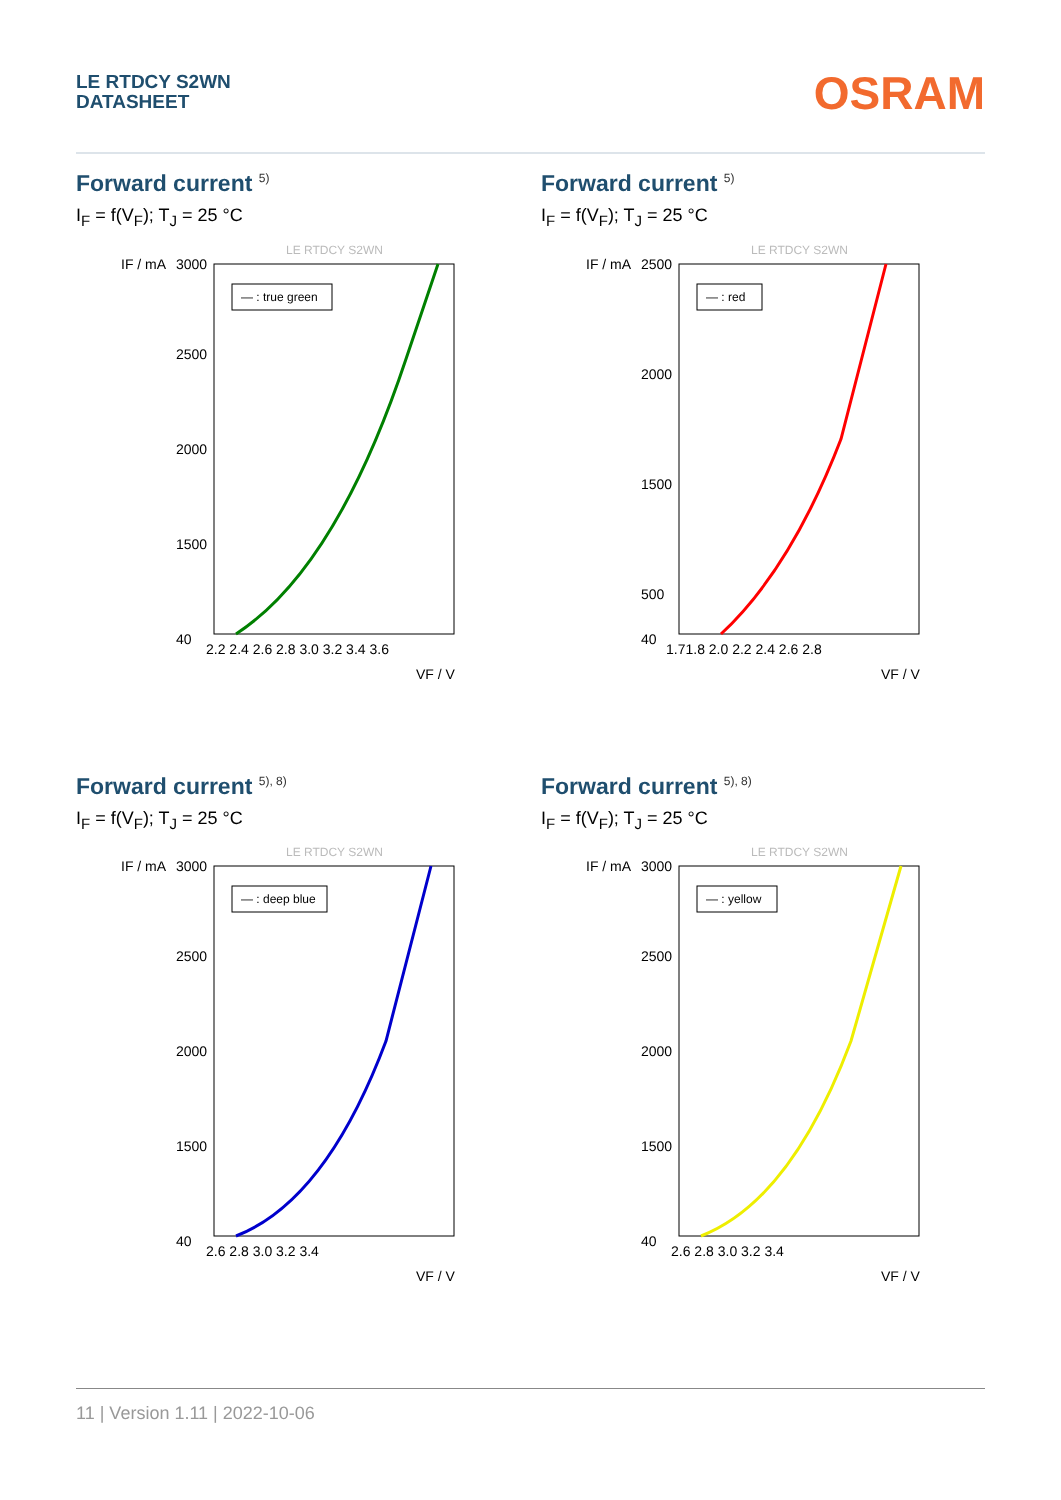LE RTDCY S2WN
DATASHEET
OSRAM
Forward current <sup>5)</sup>
I<sub>F</sub> = f(V<sub>F</sub>); T<sub>J</sub> = 25 °C
LE RTDCY S2WN
IF / mA
3000
2500
2000
1500
40
2.2 2.4 2.6 2.8 3.0 3.2 3.4 3.6
VF / V
— : true green
Forward current <sup>5)</sup>
I<sub>F</sub> = f(V<sub>F</sub>); T<sub>J</sub> = 25 °C
LE RTDCY S2WN
IF / mA
2500
2000
1500
500
40
1.71.8 2.0 2.2 2.4 2.6 2.8
VF / V
— : red
Forward current <sup>5), 8)</sup>
I<sub>F</sub> = f(V<sub>F</sub>); T<sub>J</sub> = 25 °C
LE RTDCY S2WN
IF / mA
3000
2500
2000
1500
40
2.6 2.8 3.0 3.2 3.4
VF / V
— : deep blue
Forward current <sup>5), 8)</sup>
I<sub>F</sub> = f(V<sub>F</sub>); T<sub>J</sub> = 25 °C
LE RTDCY S2WN
IF / mA
3000
2500
2000
1500
40
2.6 2.8 3.0 3.2 3.4
VF / V
— : yellow
11 | Version 1.11 | 2022-10-06